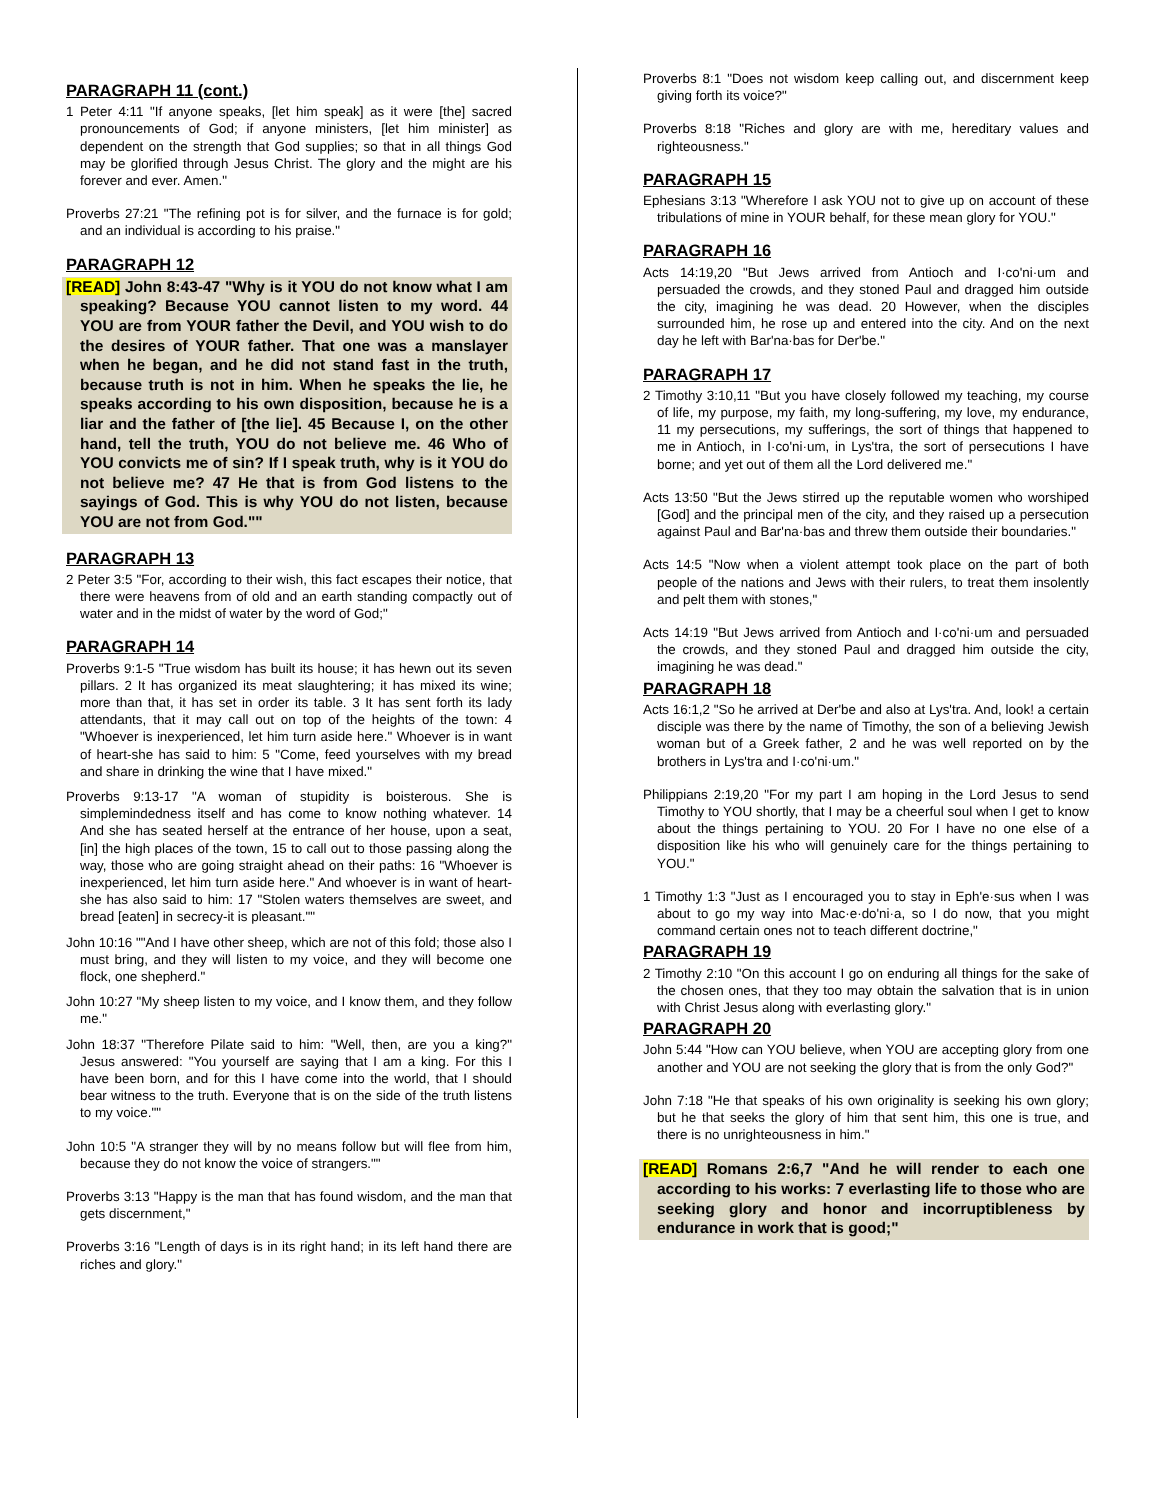PARAGRAPH 11 (cont.)
1 Peter 4:11 "If anyone speaks, [let him speak] as it were [the] sacred pronouncements of God; if anyone ministers, [let him minister] as dependent on the strength that God supplies; so that in all things God may be glorified through Jesus Christ. The glory and the might are his forever and ever. Amen."
Proverbs 27:21 "The refining pot is for silver, and the furnace is for gold; and an individual is according to his praise."
PARAGRAPH 12
[READ] John 8:43-47 "Why is it YOU do not know what I am speaking? Because YOU cannot listen to my word. 44 YOU are from YOUR father the Devil, and YOU wish to do the desires of YOUR father. That one was a manslayer when he began, and he did not stand fast in the truth, because truth is not in him. When he speaks the lie, he speaks according to his own disposition, because he is a liar and the father of [the lie]. 45 Because I, on the other hand, tell the truth, YOU do not believe me. 46 Who of YOU convicts me of sin? If I speak truth, why is it YOU do not believe me? 47 He that is from God listens to the sayings of God. This is why YOU do not listen, because YOU are not from God.""
PARAGRAPH 13
2 Peter 3:5 "For, according to their wish, this fact escapes their notice, that there were heavens from of old and an earth standing compactly out of water and in the midst of water by the word of God;"
PARAGRAPH 14
Proverbs 9:1-5 "True wisdom has built its house; it has hewn out its seven pillars. 2 It has organized its meat slaughtering; it has mixed its wine; more than that, it has set in order its table. 3 It has sent forth its lady attendants, that it may call out on top of the heights of the town: 4 "Whoever is inexperienced, let him turn aside here." Whoever is in want of heart-she has said to him: 5 "Come, feed yourselves with my bread and share in drinking the wine that I have mixed."
Proverbs 9:13-17 "A woman of stupidity is boisterous. She is simplemindedness itself and has come to know nothing whatever. 14 And she has seated herself at the entrance of her house, upon a seat, [in] the high places of the town, 15 to call out to those passing along the way, those who are going straight ahead on their paths: 16 "Whoever is inexperienced, let him turn aside here." And whoever is in want of heart-she has also said to him: 17 "Stolen waters themselves are sweet, and bread [eaten] in secrecy-it is pleasant.""
John 10:16 ""And I have other sheep, which are not of this fold; those also I must bring, and they will listen to my voice, and they will become one flock, one shepherd."
John 10:27 "My sheep listen to my voice, and I know them, and they follow me."
John 18:37 "Therefore Pilate said to him: "Well, then, are you a king?" Jesus answered: "You yourself are saying that I am a king. For this I have been born, and for this I have come into the world, that I should bear witness to the truth. Everyone that is on the side of the truth listens to my voice.""
John 10:5 "A stranger they will by no means follow but will flee from him, because they do not know the voice of strangers.""
Proverbs 3:13 "Happy is the man that has found wisdom, and the man that gets discernment,"
Proverbs 3:16 "Length of days is in its right hand; in its left hand there are riches and glory."
Proverbs 8:1 "Does not wisdom keep calling out, and discernment keep giving forth its voice?"
Proverbs 8:18 "Riches and glory are with me, hereditary values and righteousness."
PARAGRAPH 15
Ephesians 3:13 "Wherefore I ask YOU not to give up on account of these tribulations of mine in YOUR behalf, for these mean glory for YOU."
PARAGRAPH 16
Acts 14:19,20 "But Jews arrived from Antioch and I·co'ni·um and persuaded the crowds, and they stoned Paul and dragged him outside the city, imagining he was dead. 20 However, when the disciples surrounded him, he rose up and entered into the city. And on the next day he left with Bar'na·bas for Der'be."
PARAGRAPH 17
2 Timothy 3:10,11 "But you have closely followed my teaching, my course of life, my purpose, my faith, my long-suffering, my love, my endurance, 11 my persecutions, my sufferings, the sort of things that happened to me in Antioch, in I·co'ni·um, in Lys'tra, the sort of persecutions I have borne; and yet out of them all the Lord delivered me."
Acts 13:50 "But the Jews stirred up the reputable women who worshiped [God] and the principal men of the city, and they raised up a persecution against Paul and Bar'na·bas and threw them outside their boundaries."
Acts 14:5 "Now when a violent attempt took place on the part of both people of the nations and Jews with their rulers, to treat them insolently and pelt them with stones,"
Acts 14:19 "But Jews arrived from Antioch and I·co'ni·um and persuaded the crowds, and they stoned Paul and dragged him outside the city, imagining he was dead."
PARAGRAPH 18
Acts 16:1,2 "So he arrived at Der'be and also at Lys'tra. And, look! a certain disciple was there by the name of Timothy, the son of a believing Jewish woman but of a Greek father, 2 and he was well reported on by the brothers in Lys'tra and I·co'ni·um."
Philippians 2:19,20 "For my part I am hoping in the Lord Jesus to send Timothy to YOU shortly, that I may be a cheerful soul when I get to know about the things pertaining to YOU. 20 For I have no one else of a disposition like his who will genuinely care for the things pertaining to YOU."
1 Timothy 1:3 "Just as I encouraged you to stay in Eph'e·sus when I was about to go my way into Mac·e·do'ni·a, so I do now, that you might command certain ones not to teach different doctrine,"
PARAGRAPH 19
2 Timothy 2:10 "On this account I go on enduring all things for the sake of the chosen ones, that they too may obtain the salvation that is in union with Christ Jesus along with everlasting glory."
PARAGRAPH 20
John 5:44 "How can YOU believe, when YOU are accepting glory from one another and YOU are not seeking the glory that is from the only God?"
John 7:18 "He that speaks of his own originality is seeking his own glory; but he that seeks the glory of him that sent him, this one is true, and there is no unrighteousness in him."
[READ] Romans 2:6,7 "And he will render to each one according to his works: 7 everlasting life to those who are seeking glory and honor and incorruptibleness by endurance in work that is good;"